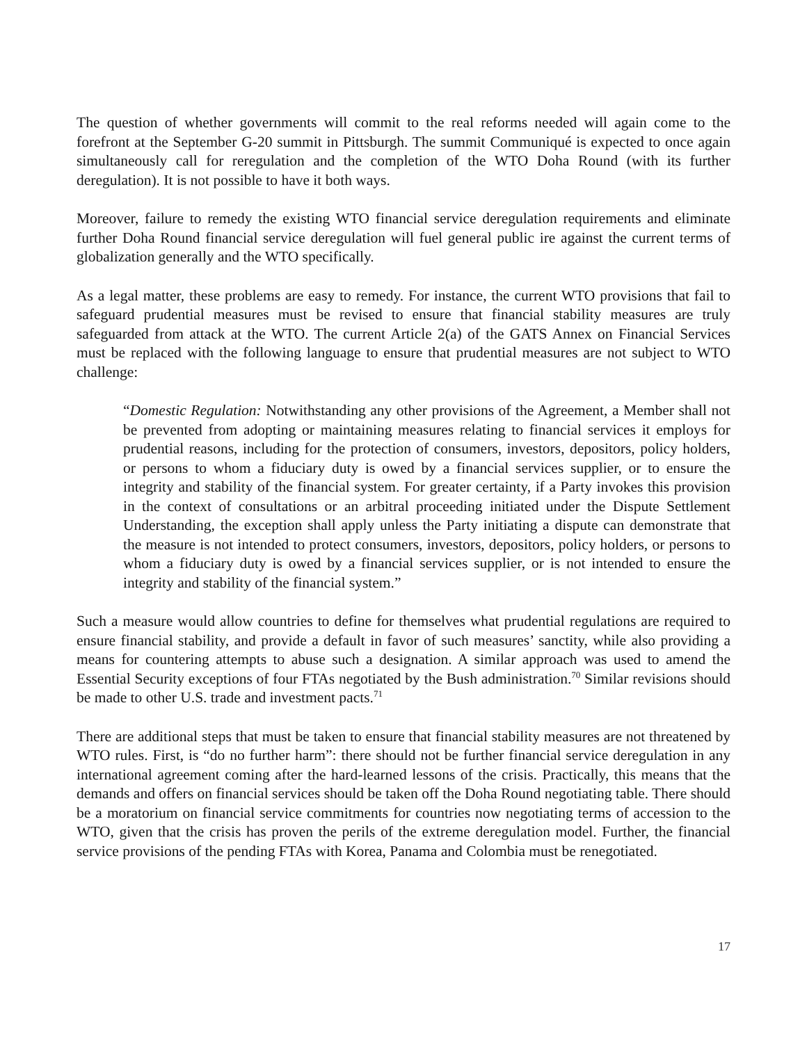The question of whether governments will commit to the real reforms needed will again come to the forefront at the September G-20 summit in Pittsburgh. The summit Communiqué is expected to once again simultaneously call for reregulation and the completion of the WTO Doha Round (with its further deregulation). It is not possible to have it both ways.
Moreover, failure to remedy the existing WTO financial service deregulation requirements and eliminate further Doha Round financial service deregulation will fuel general public ire against the current terms of globalization generally and the WTO specifically.
As a legal matter, these problems are easy to remedy. For instance, the current WTO provisions that fail to safeguard prudential measures must be revised to ensure that financial stability measures are truly safeguarded from attack at the WTO. The current Article 2(a) of the GATS Annex on Financial Services must be replaced with the following language to ensure that prudential measures are not subject to WTO challenge:
“Domestic Regulation: Notwithstanding any other provisions of the Agreement, a Member shall not be prevented from adopting or maintaining measures relating to financial services it employs for prudential reasons, including for the protection of consumers, investors, depositors, policy holders, or persons to whom a fiduciary duty is owed by a financial services supplier, or to ensure the integrity and stability of the financial system. For greater certainty, if a Party invokes this provision in the context of consultations or an arbitral proceeding initiated under the Dispute Settlement Understanding, the exception shall apply unless the Party initiating a dispute can demonstrate that the measure is not intended to protect consumers, investors, depositors, policy holders, or persons to whom a fiduciary duty is owed by a financial services supplier, or is not intended to ensure the integrity and stability of the financial system.”
Such a measure would allow countries to define for themselves what prudential regulations are required to ensure financial stability, and provide a default in favor of such measures’ sanctity, while also providing a means for countering attempts to abuse such a designation. A similar approach was used to amend the Essential Security exceptions of four FTAs negotiated by the Bush administration.<sup>70</sup> Similar revisions should be made to other U.S. trade and investment pacts.<sup>71</sup>
There are additional steps that must be taken to ensure that financial stability measures are not threatened by WTO rules. First, is “do no further harm”: there should not be further financial service deregulation in any international agreement coming after the hard-learned lessons of the crisis. Practically, this means that the demands and offers on financial services should be taken off the Doha Round negotiating table. There should be a moratorium on financial service commitments for countries now negotiating terms of accession to the WTO, given that the crisis has proven the perils of the extreme deregulation model. Further, the financial service provisions of the pending FTAs with Korea, Panama and Colombia must be renegotiated.
17